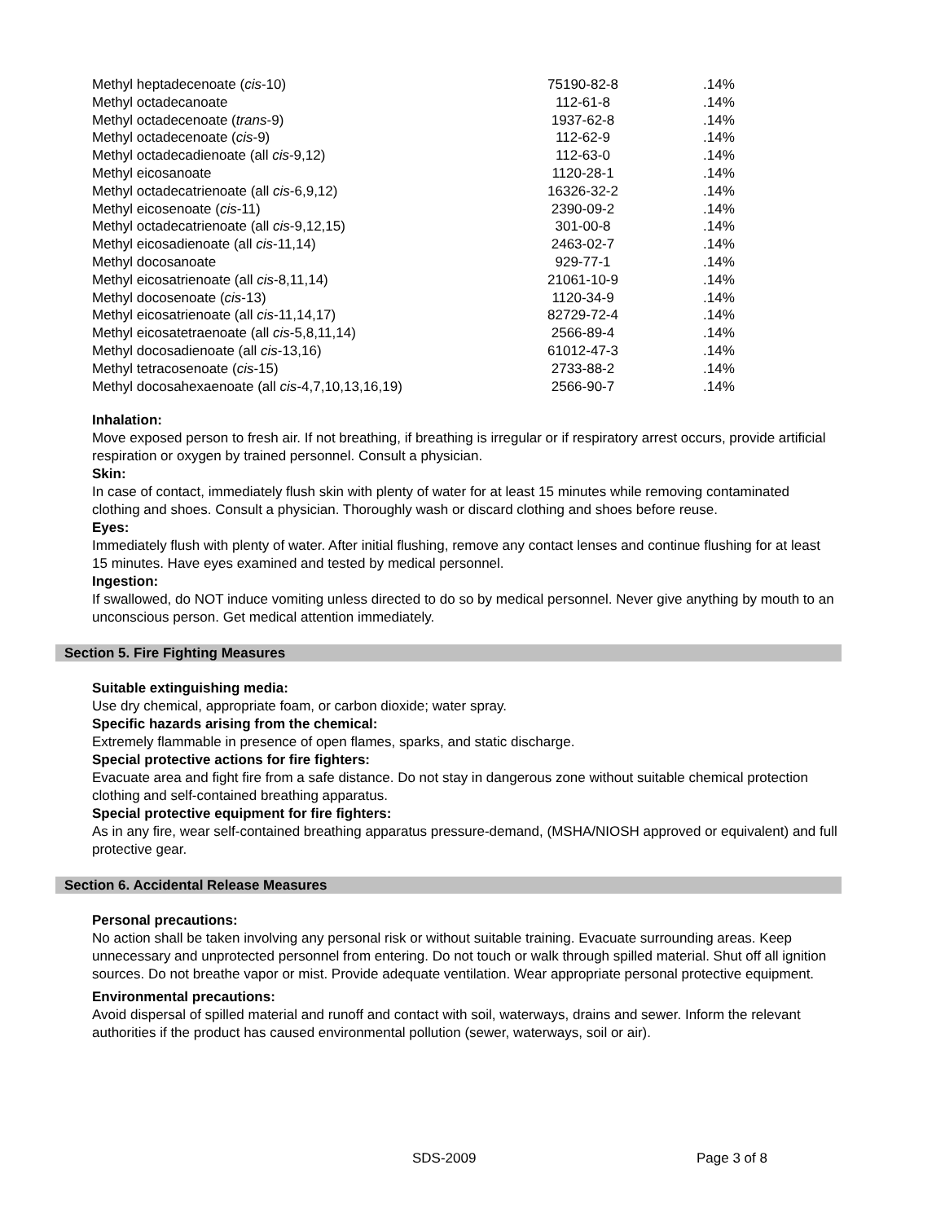| Methyl heptadecenoate ( cis -10) | 75190-82-8 | .14% |
| Methyl octadecanoate | 112-61-8 | .14% |
| Methyl octadecenoate ( trans -9) | 1937-62-8 | .14% |
| Methyl octadecenoate ( cis -9) | 112-62-9 | .14% |
| Methyl octadecadienoate (all cis -9,12) | 112-63-0 | .14% |
| Methyl eicosanoate | 1120-28-1 | .14% |
| Methyl octadecatrienoate (all cis -6,9,12) | 16326-32-2 | .14% |
| Methyl eicosenoate ( cis -11) | 2390-09-2 | .14% |
| Methyl octadecatrienoate (all cis -9,12,15) | 301-00-8 | .14% |
| Methyl eicosadienoate (all cis -11,14) | 2463-02-7 | .14% |
| Methyl docosanoate | 929-77-1 | .14% |
| Methyl eicosatrienoate (all cis -8,11,14) | 21061-10-9 | .14% |
| Methyl docosenoate ( cis -13) | 1120-34-9 | .14% |
| Methyl eicosatrienoate (all cis -11,14,17) | 82729-72-4 | .14% |
| Methyl eicosatetraenoate (all cis -5,8,11,14) | 2566-89-4 | .14% |
| Methyl docosadienoate (all cis -13,16) | 61012-47-3 | .14% |
| Methyl tetracosenoate ( cis -15) | 2733-88-2 | .14% |
| Methyl docosahexaenoate (all cis -4,7,10,13,16,19) | 2566-90-7 | .14% |
Inhalation:
Move exposed person to fresh air. If not breathing, if breathing is irregular or if respiratory arrest occurs, provide artificial respiration or oxygen by trained personnel. Consult a physician.
Skin:
In case of contact, immediately flush skin with plenty of water for at least 15 minutes while removing contaminated clothing and shoes. Consult a physician. Thoroughly wash or discard clothing and shoes before reuse.
Eyes:
Immediately flush with plenty of water. After initial flushing, remove any contact lenses and continue flushing for at least 15 minutes. Have eyes examined and tested by medical personnel.
Ingestion:
If swallowed, do NOT induce vomiting unless directed to do so by medical personnel. Never give anything by mouth to an unconscious person. Get medical attention immediately.
Section 5. Fire Fighting Measures
Suitable extinguishing media:
Use dry chemical, appropriate foam, or carbon dioxide; water spray.
Specific hazards arising from the chemical:
Extremely flammable in presence of open flames, sparks, and static discharge.
Special protective actions for fire fighters:
Evacuate area and fight fire from a safe distance. Do not stay in dangerous zone without suitable chemical protection clothing and self-contained breathing apparatus.
Special protective equipment for fire fighters:
As in any fire, wear self-contained breathing apparatus pressure-demand, (MSHA/NIOSH approved or equivalent) and full protective gear.
Section 6. Accidental Release Measures
Personal precautions:
No action shall be taken involving any personal risk or without suitable training. Evacuate surrounding areas. Keep unnecessary and unprotected personnel from entering. Do not touch or walk through spilled material. Shut off all ignition sources. Do not breathe vapor or mist. Provide adequate ventilation. Wear appropriate personal protective equipment.
Environmental precautions:
Avoid dispersal of spilled material and runoff and contact with soil, waterways, drains and sewer. Inform the relevant authorities if the product has caused environmental pollution (sewer, waterways, soil or air).
SDS-2009 Page 3 of 8